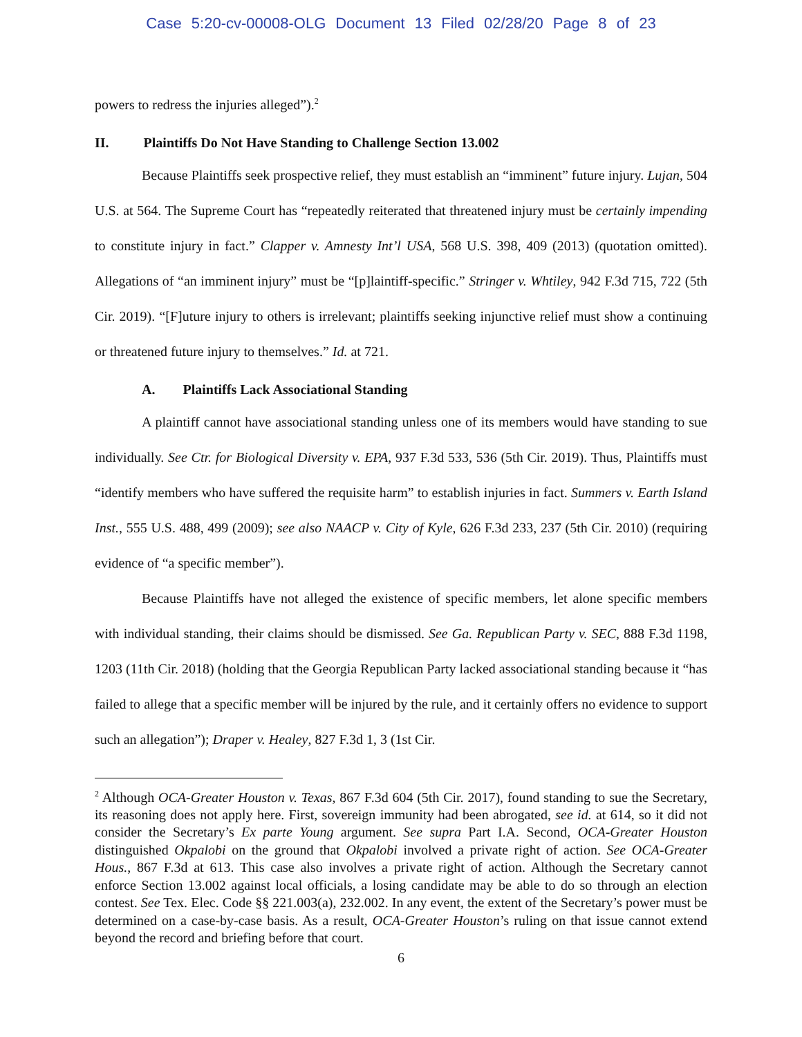Case 5:20-cv-00008-OLG Document 13 Filed 02/28/20 Page 8 of 23
powers to redress the injuries alleged”).<sup>2</sup>
II. Plaintiffs Do Not Have Standing to Challenge Section 13.002
Because Plaintiffs seek prospective relief, they must establish an “imminent” future injury. Lujan, 504 U.S. at 564. The Supreme Court has “repeatedly reiterated that threatened injury must be certainly impending to constitute injury in fact.” Clapper v. Amnesty Int’l USA, 568 U.S. 398, 409 (2013) (quotation omitted). Allegations of “an imminent injury” must be “[p]laintiff-specific.” Stringer v. Whtiley, 942 F.3d 715, 722 (5th Cir. 2019). “[F]uture injury to others is irrelevant; plaintiffs seeking injunctive relief must show a continuing or threatened future injury to themselves.” Id. at 721.
A. Plaintiffs Lack Associational Standing
A plaintiff cannot have associational standing unless one of its members would have standing to sue individually. See Ctr. for Biological Diversity v. EPA, 937 F.3d 533, 536 (5th Cir. 2019). Thus, Plaintiffs must “identify members who have suffered the requisite harm” to establish injuries in fact. Summers v. Earth Island Inst., 555 U.S. 488, 499 (2009); see also NAACP v. City of Kyle, 626 F.3d 233, 237 (5th Cir. 2010) (requiring evidence of “a specific member”).
Because Plaintiffs have not alleged the existence of specific members, let alone specific members with individual standing, their claims should be dismissed. See Ga. Republican Party v. SEC, 888 F.3d 1198, 1203 (11th Cir. 2018) (holding that the Georgia Republican Party lacked associational standing because it “has failed to allege that a specific member will be injured by the rule, and it certainly offers no evidence to support such an allegation”); Draper v. Healey, 827 F.3d 1, 3 (1st Cir.
<sup>2</sup> Although OCA-Greater Houston v. Texas, 867 F.3d 604 (5th Cir. 2017), found standing to sue the Secretary, its reasoning does not apply here. First, sovereign immunity had been abrogated, see id. at 614, so it did not consider the Secretary’s Ex parte Young argument. See supra Part I.A. Second, OCA-Greater Houston distinguished Okpalobi on the ground that Okpalobi involved a private right of action. See OCA-Greater Hous., 867 F.3d at 613. This case also involves a private right of action. Although the Secretary cannot enforce Section 13.002 against local officials, a losing candidate may be able to do so through an election contest. See Tex. Elec. Code §§ 221.003(a), 232.002. In any event, the extent of the Secretary’s power must be determined on a case-by-case basis. As a result, OCA-Greater Houston’s ruling on that issue cannot extend beyond the record and briefing before that court.
6